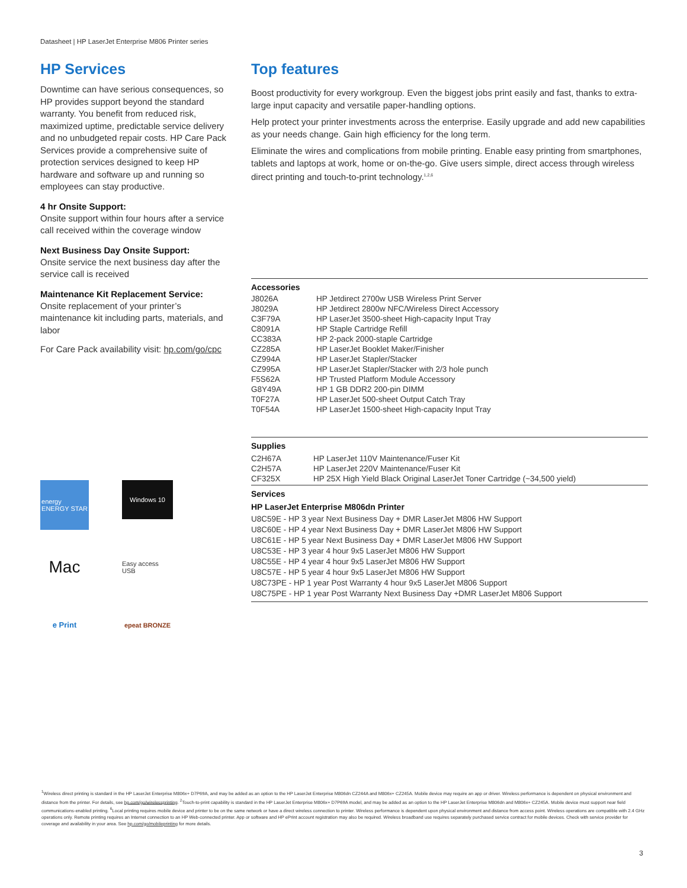Datasheet | HP LaserJet Enterprise M806 Printer series
HP Services
Downtime can have serious consequences, so HP provides support beyond the standard warranty. You benefit from reduced risk, maximized uptime, predictable service delivery and no unbudgeted repair costs. HP Care Pack Services provide a comprehensive suite of protection services designed to keep HP hardware and software up and running so employees can stay productive.
4 hr Onsite Support:
Onsite support within four hours after a service call received within the coverage window
Next Business Day Onsite Support:
Onsite service the next business day after the service call is received
Maintenance Kit Replacement Service:
Onsite replacement of your printer’s maintenance kit including parts, materials, and labor
For Care Pack availability visit: hp.com/go/cpc
energy
ENERGY STAR
Windows 10
Mac
Easy access USB
e Print
epeat BRONZE
Top features
Boost productivity for every workgroup. Even the biggest jobs print easily and fast, thanks to extra-large input capacity and versatile paper-handling options.
Help protect your printer investments across the enterprise. Easily upgrade and add new capabilities as your needs change. Gain high efficiency for the long term.
Eliminate the wires and complications from mobile printing. Enable easy printing from smartphones, tablets and laptops at work, home or on-the-go. Give users simple, direct access through wireless direct printing and touch-to-print technology.<sup>1,2,6</sup>
Accessories
| J8026A | HP Jetdirect 2700w USB Wireless Print Server |
| J8029A | HP Jetdirect 2800w NFC/Wireless Direct Accessory |
| C3F79A | HP LaserJet 3500-sheet High-capacity Input Tray |
| C8091A | HP Staple Cartridge Refill |
| CC383A | HP 2-pack 2000-staple Cartridge |
| CZ285A | HP LaserJet Booklet Maker/Finisher |
| CZ994A | HP LaserJet Stapler/Stacker |
| CZ995A | HP LaserJet Stapler/Stacker with 2/3 hole punch |
| F5S62A | HP Trusted Platform Module Accessory |
| G8Y49A | HP 1 GB DDR2 200-pin DIMM |
| T0F27A | HP LaserJet 500-sheet Output Catch Tray |
| T0F54A | HP LaserJet 1500-sheet High-capacity Input Tray |
Supplies
| C2H67A | HP LaserJet 110V Maintenance/Fuser Kit |
| C2H57A | HP LaserJet 220V Maintenance/Fuser Kit |
| CF325X | HP 25X High Yield Black Original LaserJet Toner Cartridge (~34,500 yield) |
Services
HP LaserJet Enterprise M806dn Printer
U8C59E - HP 3 year Next Business Day + DMR LaserJet M806 HW Support
U8C60E - HP 4 year Next Business Day + DMR LaserJet M806 HW Support
U8C61E - HP 5 year Next Business Day + DMR LaserJet M806 HW Support
U8C53E - HP 3 year 4 hour 9x5 LaserJet M806 HW Support
U8C55E - HP 4 year 4 hour 9x5 LaserJet M806 HW Support
U8C57E - HP 5 year 4 hour 9x5 LaserJet M806 HW Support
U8C73PE - HP 1 year Post Warranty 4 hour 9x5 LaserJet M806 Support
U8C75PE - HP 1 year Post Warranty Next Business Day +DMR LaserJet M806 Support
<sup>1</sup> Wireless direct printing is standard in the HP LaserJet Enterprise M806x+ D7P69A, and may be added as an option to the HP LaserJet Enterprise M806dn CZ244A and M806x+ CZ245A. Mobile device may require an app or driver. Wireless performance is dependent on physical environment and distance from the printer. For details, see hp.com/go/wirelessprinting. <sup>2</sup>Touch-to-print capability is standard in the HP LaserJet Enterprise M806x+ D7P69A model, and may be added as an option to the HP LaserJet Enterprise M806dn and M806x+ CZ245A. Mobile device must support near field communications-enabled printing. <sup>6</sup>Local printing requires mobile device and printer to be on the same network or have a direct wireless connection to printer. Wireless performance is dependent upon physical environment and distance from access point. Wireless operations are compatible with 2.4 GHz operations only. Remote printing requires an Internet connection to an HP Web-connected printer. App or software and HP ePrint account registration may also be required. Wireless broadband use requires separately purchased service contract for mobile devices. Check with service provider for coverage and availability in your area. See hp.com/go/mobileprinting for more details.
3